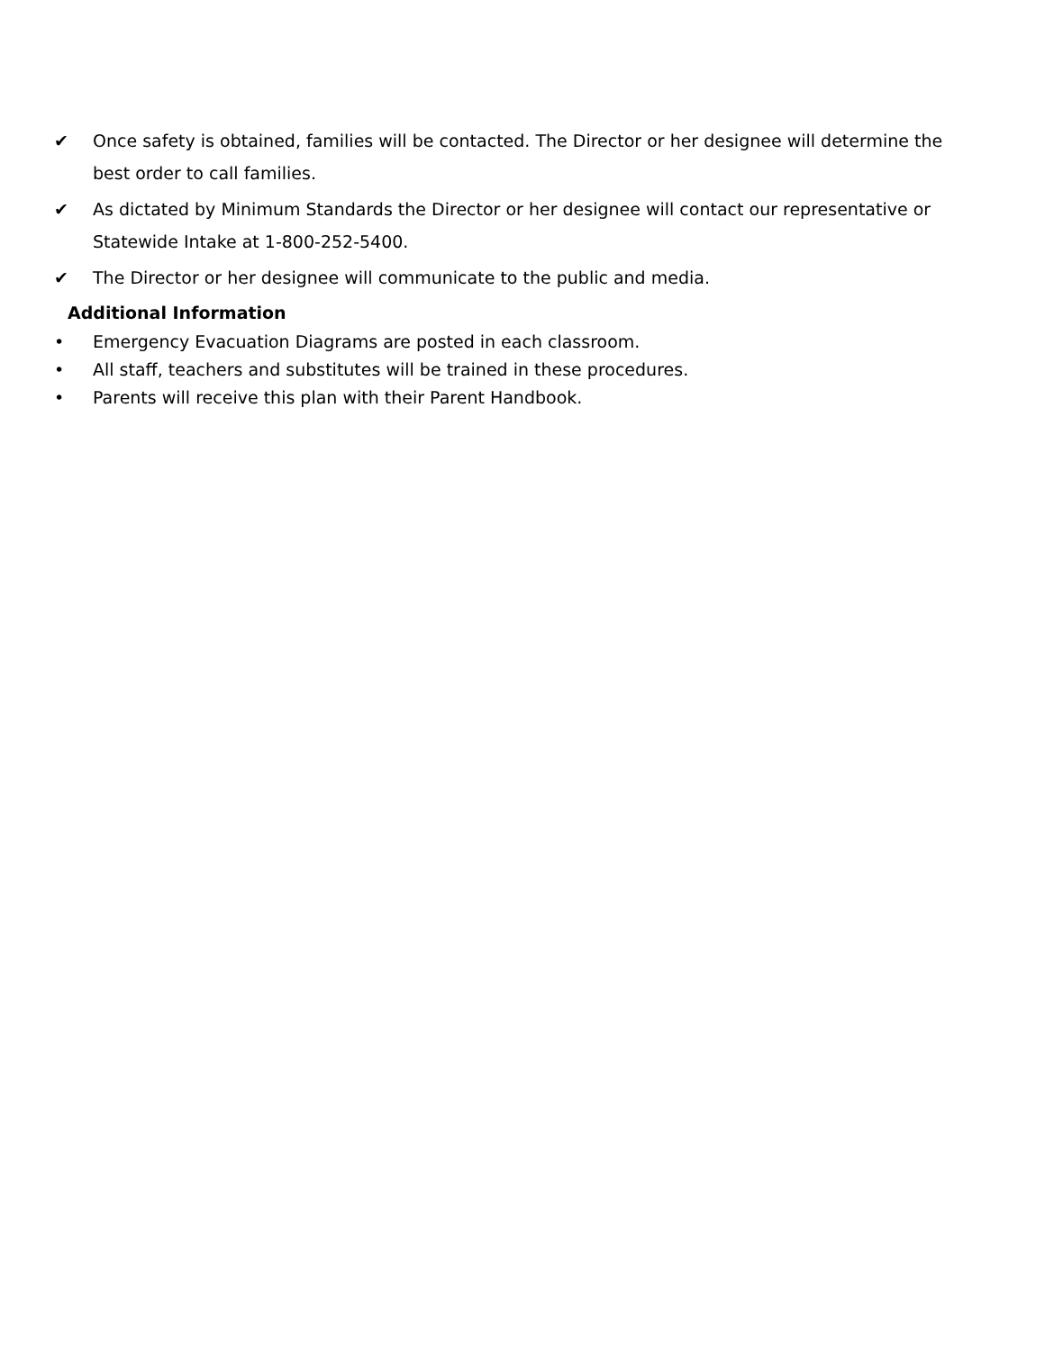✔ Once safety is obtained, families will be contacted. The Director or her designee will determine the best order to call families.
✔ As dictated by Minimum Standards the Director or her designee will contact our representative or Statewide Intake at 1-800-252-5400.
✔ The Director or her designee will communicate to the public and media.
Additional Information
• Emergency Evacuation Diagrams are posted in each classroom.
• All staff, teachers and substitutes will be trained in these procedures.
• Parents will receive this plan with their Parent Handbook.